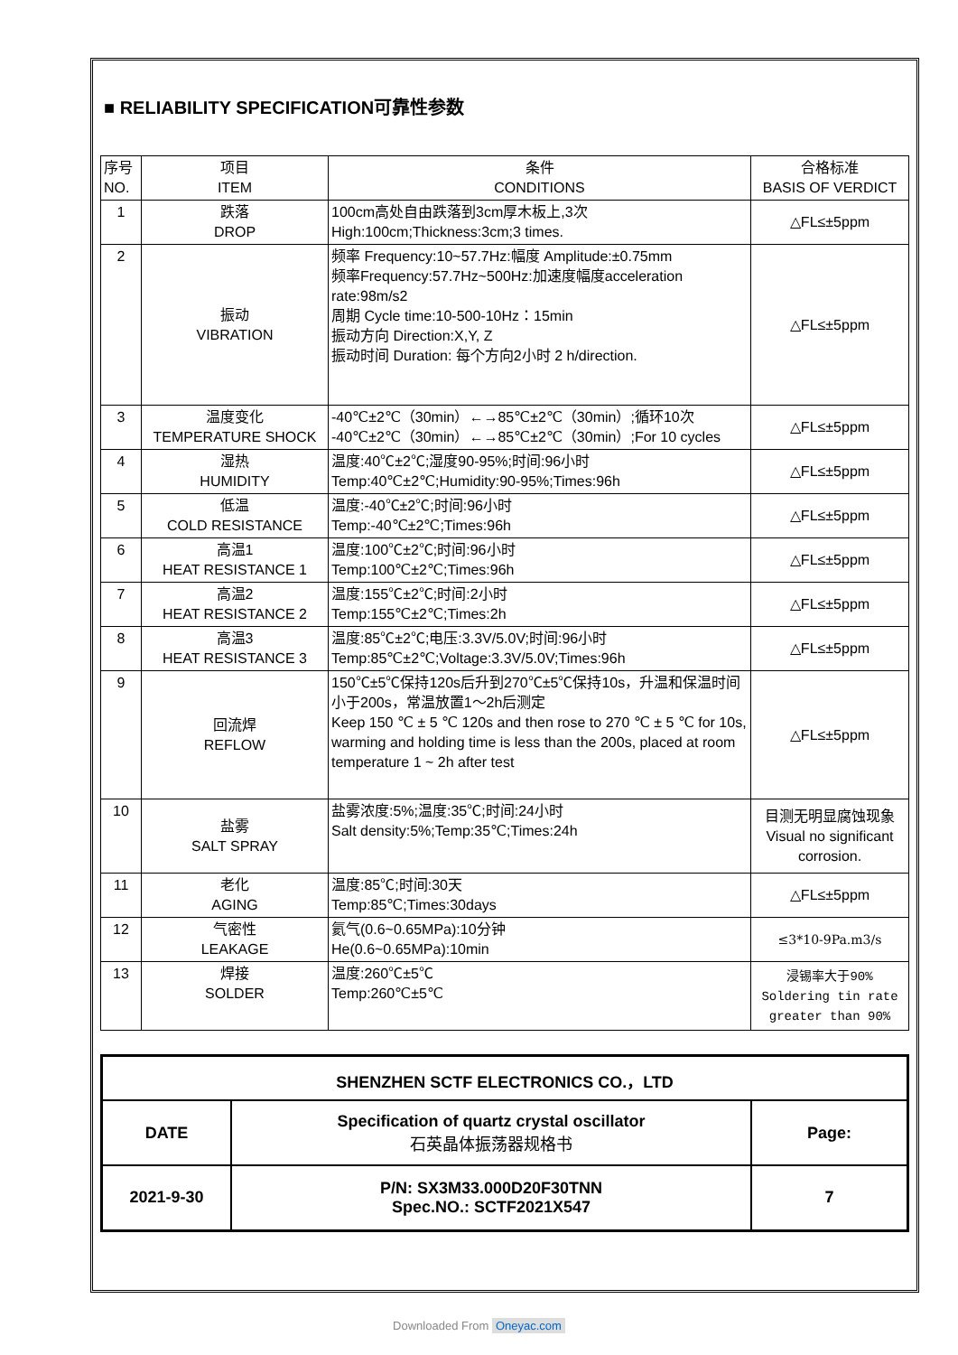■ RELIABILITY SPECIFICATION可靠性参数
| 序号 NO. | 项目 ITEM | 条件 CONDITIONS | 合格标准 BASIS OF VERDICT |
| --- | --- | --- | --- |
| 1 | 跌落 DROP | 100cm高处自由跌落到3cm厚木板上,3次 High:100cm;Thickness:3cm;3 times. | △FL≤±5ppm |
| 2 | 振动 VIBRATION | 频率 Frequency:10~57.7Hz:幅度 Amplitude:±0.75mm 频率Frequency:57.7Hz~500Hz:加速度幅度acceleration rate:98m/s2 周期 Cycle time:10-500-10Hz：15min 振动方向 Direction:X,Y, Z 振动时间 Duration: 每个方向2小时 2 h/direction. | △FL≤±5ppm |
| 3 | 温度变化 TEMPERATURE SHOCK | -40℃±2℃（30min）←→85℃±2℃（30min）;循环10次 -40℃±2℃（30min）←→85℃±2℃（30min）;For 10 cycles | △FL≤±5ppm |
| 4 | 湿热 HUMIDITY | 温度:40℃±2℃;湿度90-95%;时间:96小时 Temp:40℃±2℃;Humidity:90-95%;Times:96h | △FL≤±5ppm |
| 5 | 低温 COLD RESISTANCE | 温度:-40℃±2℃;时间:96小时 Temp:-40℃±2℃;Times:96h | △FL≤±5ppm |
| 6 | 高温1 HEAT RESISTANCE 1 | 温度:100℃±2℃;时间:96小时 Temp:100℃±2℃;Times:96h | △FL≤±5ppm |
| 7 | 高温2 HEAT RESISTANCE 2 | 温度:155℃±2℃;时间:2小时 Temp:155℃±2℃;Times:2h | △FL≤±5ppm |
| 8 | 高温3 HEAT RESISTANCE 3 | 温度:85℃±2℃;电压:3.3V/5.0V;时间:96小时 Temp:85℃±2℃;Voltage:3.3V/5.0V;Times:96h | △FL≤±5ppm |
| 9 | 回流焊 REFLOW | 150℃±5℃保持120s后升到270℃±5℃保持10s，升温和保温时间小于200s，常温放置1～2h后测定 Keep 150 ℃ ± 5 ℃ 120s and then rose to 270 ℃ ± 5 ℃ for 10s, warming and holding time is less than the 200s, placed at room temperature 1 ~ 2h after test | △FL≤±5ppm |
| 10 | 盐雾 SALT SPRAY | 盐雾浓度:5%;温度:35℃;时间:24小时 Salt density:5%;Temp:35℃;Times:24h | 目测无明显腐蚀现象 Visual no significant corrosion. |
| 11 | 老化 AGING | 温度:85℃;时间:30天 Temp:85℃;Times:30days | △FL≤±5ppm |
| 12 | 气密性 LEAKAGE | 氦气(0.6~0.65MPa):10分钟 He(0.6~0.65MPa):10min | ≤3*10-9Pa.m3/s |
| 13 | 焊接 SOLDER | 温度:260℃±5℃ Temp:260℃±5℃ | 浸锡率大于90% Soldering tin rate greater than 90% |
| SHENZHEN SCTF ELECTRONICS CO.，LTD | | |
| DATE | Specification of quartz crystal oscillator 石英晶体振荡器规格书 | Page: |
| 2021-9-30 | P/N: SX3M33.000D20F30TNN Spec.NO.: SCTF2021X547 | 7 |
Downloaded From Oneyac.com